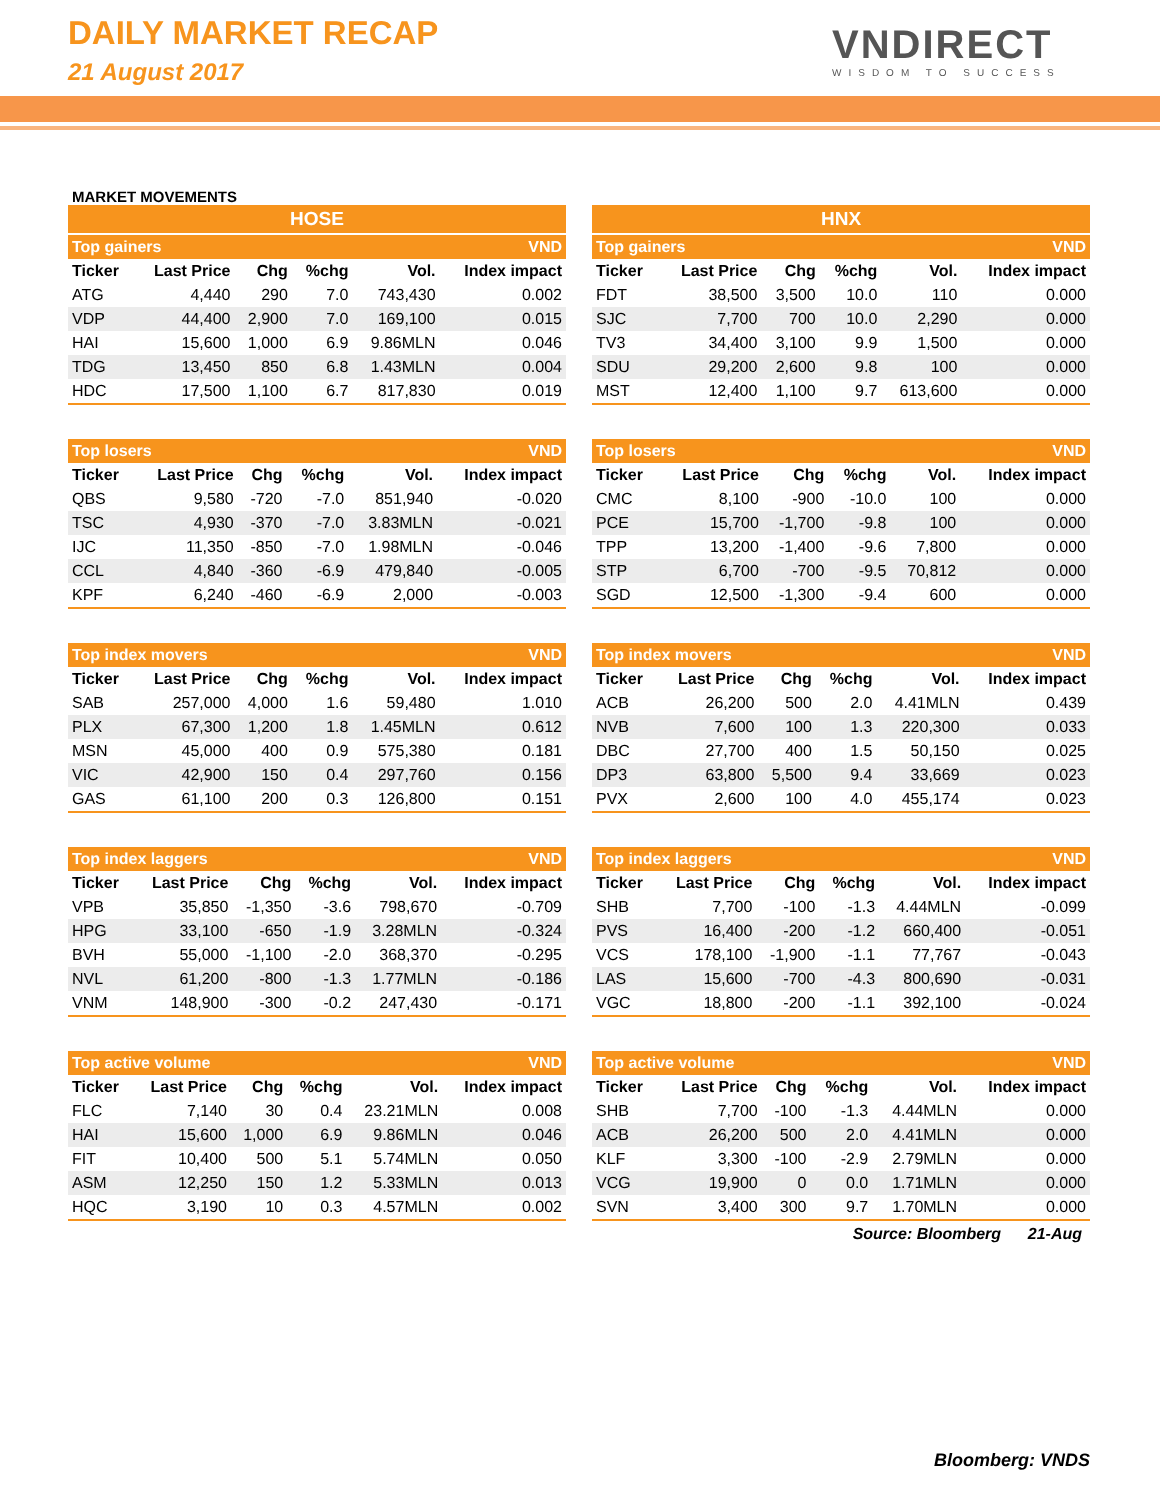DAILY MARKET RECAP
21 August 2017
VNDIRECT
WISDOM TO SUCCESS
MARKET MOVEMENTS
HOSE
| Top gainers | | | | | VND |
| --- | --- | --- | --- | --- | --- |
| Ticker | Last Price | Chg | %chg | Vol. | Index impact |
| ATG | 4,440 | 290 | 7.0 | 743,430 | 0.002 |
| VDP | 44,400 | 2,900 | 7.0 | 169,100 | 0.015 |
| HAI | 15,600 | 1,000 | 6.9 | 9.86MLN | 0.046 |
| TDG | 13,450 | 850 | 6.8 | 1.43MLN | 0.004 |
| HDC | 17,500 | 1,100 | 6.7 | 817,830 | 0.019 |
| Top losers | | | | | VND |
| --- | --- | --- | --- | --- | --- |
| Ticker | Last Price | Chg | %chg | Vol. | Index impact |
| QBS | 9,580 | -720 | -7.0 | 851,940 | -0.020 |
| TSC | 4,930 | -370 | -7.0 | 3.83MLN | -0.021 |
| IJC | 11,350 | -850 | -7.0 | 1.98MLN | -0.046 |
| CCL | 4,840 | -360 | -6.9 | 479,840 | -0.005 |
| KPF | 6,240 | -460 | -6.9 | 2,000 | -0.003 |
| Top index movers | | | | | VND |
| --- | --- | --- | --- | --- | --- |
| Ticker | Last Price | Chg | %chg | Vol. | Index impact |
| SAB | 257,000 | 4,000 | 1.6 | 59,480 | 1.010 |
| PLX | 67,300 | 1,200 | 1.8 | 1.45MLN | 0.612 |
| MSN | 45,000 | 400 | 0.9 | 575,380 | 0.181 |
| VIC | 42,900 | 150 | 0.4 | 297,760 | 0.156 |
| GAS | 61,100 | 200 | 0.3 | 126,800 | 0.151 |
| Top index laggers | | | | | VND |
| --- | --- | --- | --- | --- | --- |
| Ticker | Last Price | Chg | %chg | Vol. | Index impact |
| VPB | 35,850 | -1,350 | -3.6 | 798,670 | -0.709 |
| HPG | 33,100 | -650 | -1.9 | 3.28MLN | -0.324 |
| BVH | 55,000 | -1,100 | -2.0 | 368,370 | -0.295 |
| NVL | 61,200 | -800 | -1.3 | 1.77MLN | -0.186 |
| VNM | 148,900 | -300 | -0.2 | 247,430 | -0.171 |
| Top active volume | | | | | VND |
| --- | --- | --- | --- | --- | --- |
| Ticker | Last Price | Chg | %chg | Vol. | Index impact |
| FLC | 7,140 | 30 | 0.4 | 23.21MLN | 0.008 |
| HAI | 15,600 | 1,000 | 6.9 | 9.86MLN | 0.046 |
| FIT | 10,400 | 500 | 5.1 | 5.74MLN | 0.050 |
| ASM | 12,250 | 150 | 1.2 | 5.33MLN | 0.013 |
| HQC | 3,190 | 10 | 0.3 | 4.57MLN | 0.002 |
HNX
| Top gainers | | | | | VND |
| --- | --- | --- | --- | --- | --- |
| Ticker | Last Price | Chg | %chg | Vol. | Index impact |
| FDT | 38,500 | 3,500 | 10.0 | 110 | 0.000 |
| SJC | 7,700 | 700 | 10.0 | 2,290 | 0.000 |
| TV3 | 34,400 | 3,100 | 9.9 | 1,500 | 0.000 |
| SDU | 29,200 | 2,600 | 9.8 | 100 | 0.000 |
| MST | 12,400 | 1,100 | 9.7 | 613,600 | 0.000 |
| Top losers | | | | | VND |
| --- | --- | --- | --- | --- | --- |
| Ticker | Last Price | Chg | %chg | Vol. | Index impact |
| CMC | 8,100 | -900 | -10.0 | 100 | 0.000 |
| PCE | 15,700 | -1,700 | -9.8 | 100 | 0.000 |
| TPP | 13,200 | -1,400 | -9.6 | 7,800 | 0.000 |
| STP | 6,700 | -700 | -9.5 | 70,812 | 0.000 |
| SGD | 12,500 | -1,300 | -9.4 | 600 | 0.000 |
| Top index movers | | | | | VND |
| --- | --- | --- | --- | --- | --- |
| Ticker | Last Price | Chg | %chg | Vol. | Index impact |
| ACB | 26,200 | 500 | 2.0 | 4.41MLN | 0.439 |
| NVB | 7,600 | 100 | 1.3 | 220,300 | 0.033 |
| DBC | 27,700 | 400 | 1.5 | 50,150 | 0.025 |
| DP3 | 63,800 | 5,500 | 9.4 | 33,669 | 0.023 |
| PVX | 2,600 | 100 | 4.0 | 455,174 | 0.023 |
| Top index laggers | | | | | VND |
| --- | --- | --- | --- | --- | --- |
| Ticker | Last Price | Chg | %chg | Vol. | Index impact |
| SHB | 7,700 | -100 | -1.3 | 4.44MLN | -0.099 |
| PVS | 16,400 | -200 | -1.2 | 660,400 | -0.051 |
| VCS | 178,100 | -1,900 | -1.1 | 77,767 | -0.043 |
| LAS | 15,600 | -700 | -4.3 | 800,690 | -0.031 |
| VGC | 18,800 | -200 | -1.1 | 392,100 | -0.024 |
| Top active volume | | | | | VND |
| --- | --- | --- | --- | --- | --- |
| Ticker | Last Price | Chg | %chg | Vol. | Index impact |
| SHB | 7,700 | -100 | -1.3 | 4.44MLN | 0.000 |
| ACB | 26,200 | 500 | 2.0 | 4.41MLN | 0.000 |
| KLF | 3,300 | -100 | -2.9 | 2.79MLN | 0.000 |
| VCG | 19,900 | 0 | 0.0 | 1.71MLN | 0.000 |
| SVN | 3,400 | 300 | 9.7 | 1.70MLN | 0.000 |
Source: Bloomberg 21-Aug
Bloomberg: VNDS